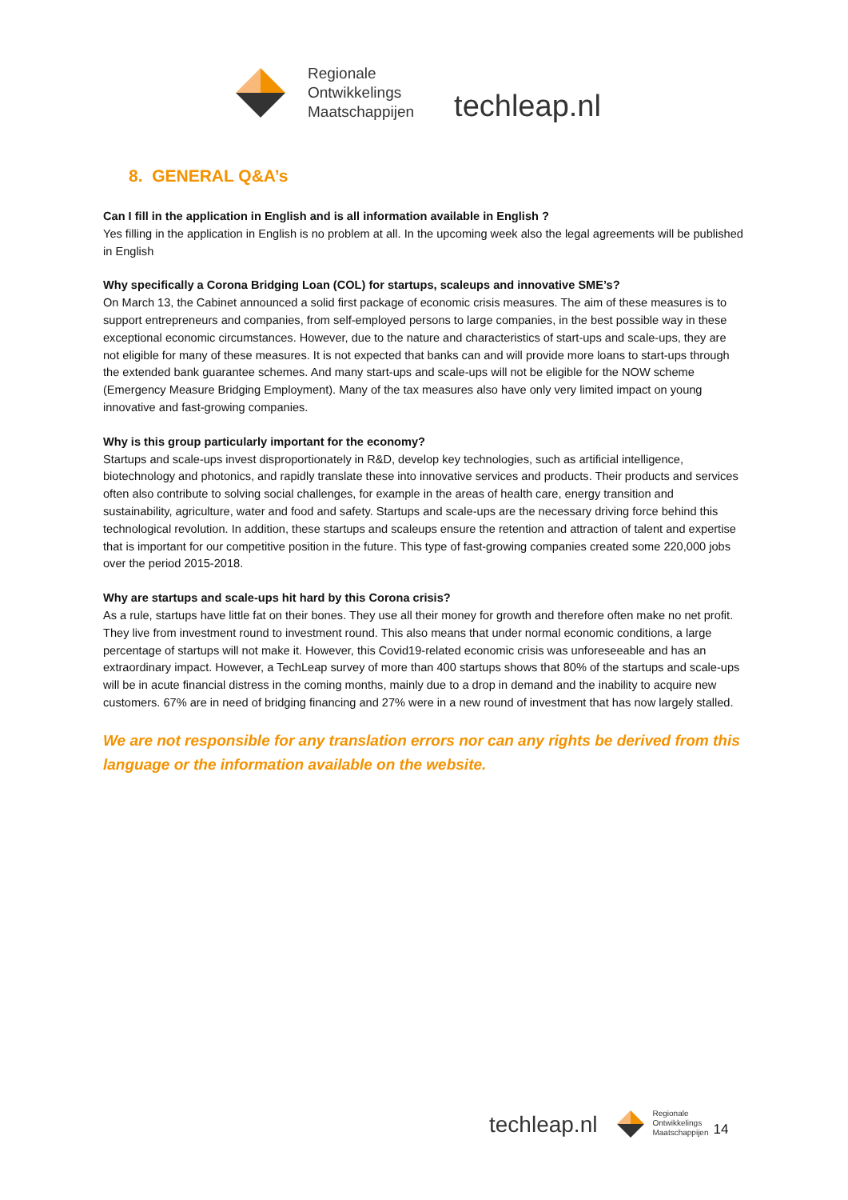Regionale
Ontwikkelings
Maatschappijen
techleap.nl
8. GENERAL Q&A’s
Can I fill in the application in English and is all information available in English ?
Yes filling in the application in English is no problem at all. In the upcoming week also the legal agreements will be published in English
Why specifically a Corona Bridging Loan (COL) for startups, scaleups and innovative SME’s?
On March 13, the Cabinet announced a solid first package of economic crisis measures. The aim of these measures is to support entrepreneurs and companies, from self-employed persons to large companies, in the best possible way in these exceptional economic circumstances. However, due to the nature and characteristics of start-ups and scale-ups, they are not eligible for many of these measures. It is not expected that banks can and will provide more loans to start-ups through the extended bank guarantee schemes. And many start-ups and scale-ups will not be eligible for the NOW scheme (Emergency Measure Bridging Employment). Many of the tax measures also have only very limited impact on young innovative and fast-growing companies.
Why is this group particularly important for the economy?
Startups and scale-ups invest disproportionately in R&D, develop key technologies, such as artificial intelligence, biotechnology and photonics, and rapidly translate these into innovative services and products. Their products and services often also contribute to solving social challenges, for example in the areas of health care, energy transition and sustainability, agriculture, water and food and safety. Startups and scale-ups are the necessary driving force behind this technological revolution. In addition, these startups and scaleups ensure the retention and attraction of talent and expertise that is important for our competitive position in the future. This type of fast-growing companies created some 220,000 jobs over the period 2015-2018.
Why are startups and scale-ups hit hard by this Corona crisis?
As a rule, startups have little fat on their bones. They use all their money for growth and therefore often make no net profit. They live from investment round to investment round. This also means that under normal economic conditions, a large percentage of startups will not make it. However, this Covid19-related economic crisis was unforeseeable and has an extraordinary impact. However, a TechLeap survey of more than 400 startups shows that 80% of the startups and scale-ups will be in acute financial distress in the coming months, mainly due to a drop in demand and the inability to acquire new customers. 67% are in need of bridging financing and 27% were in a new round of investment that has now largely stalled.
We are not responsible for any translation errors nor can any rights be derived from this language or the information available on the website.
techleap.nl
Regionale
Ontwikkelings
Maatschappijen
14